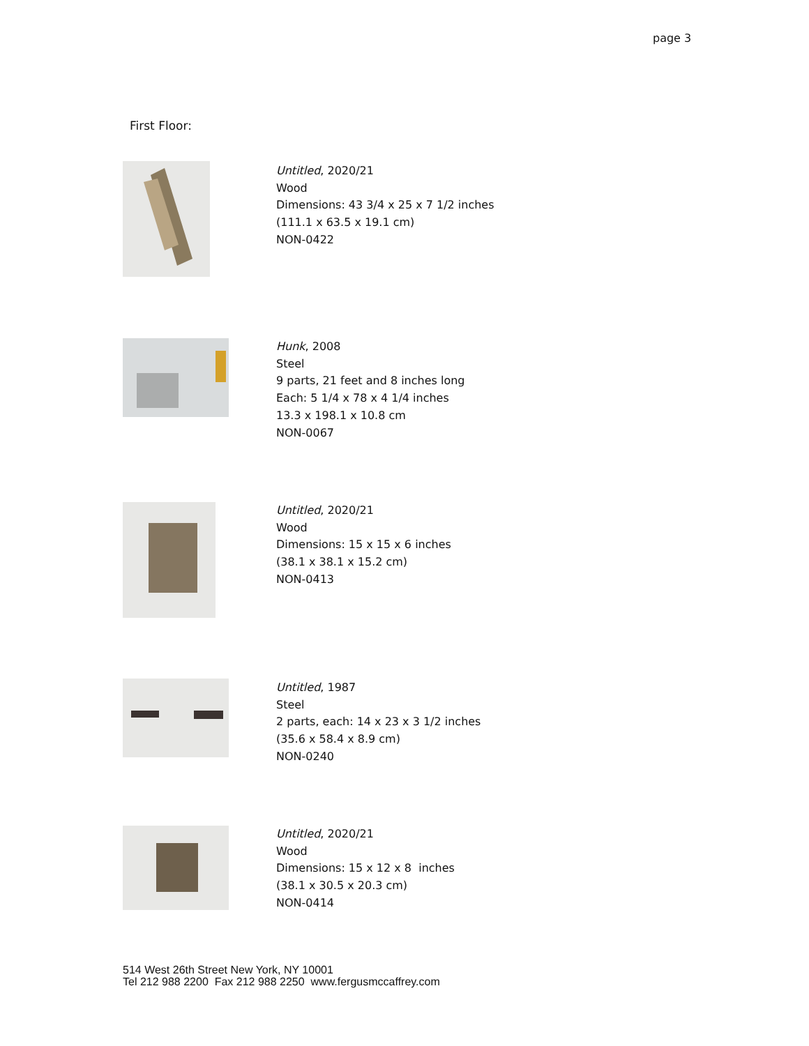page 3
First Floor:
Untitled, 2020/21
Wood
Dimensions: 43 3/4 x 25 x 7 1/2 inches
(111.1 x 63.5 x 19.1 cm)
NON-0422
Hunk, 2008
Steel
9 parts, 21 feet and 8 inches long
Each: 5 1/4 x 78 x 4 1/4 inches
13.3 x 198.1 x 10.8 cm
NON-0067
Untitled, 2020/21
Wood
Dimensions: 15 x 15 x 6 inches
(38.1 x 38.1 x 15.2 cm)
NON-0413
Untitled, 1987
Steel
2 parts, each: 14 x 23 x 3 1/2 inches
(35.6 x 58.4 x 8.9 cm)
NON-0240
Untitled, 2020/21
Wood
Dimensions: 15 x 12 x 8 inches
(38.1 x 30.5 x 20.3 cm)
NON-0414
514 West 26th Street New York, NY 10001
Tel 212 988 2200 Fax 212 988 2250 www.fergusmccaffrey.com